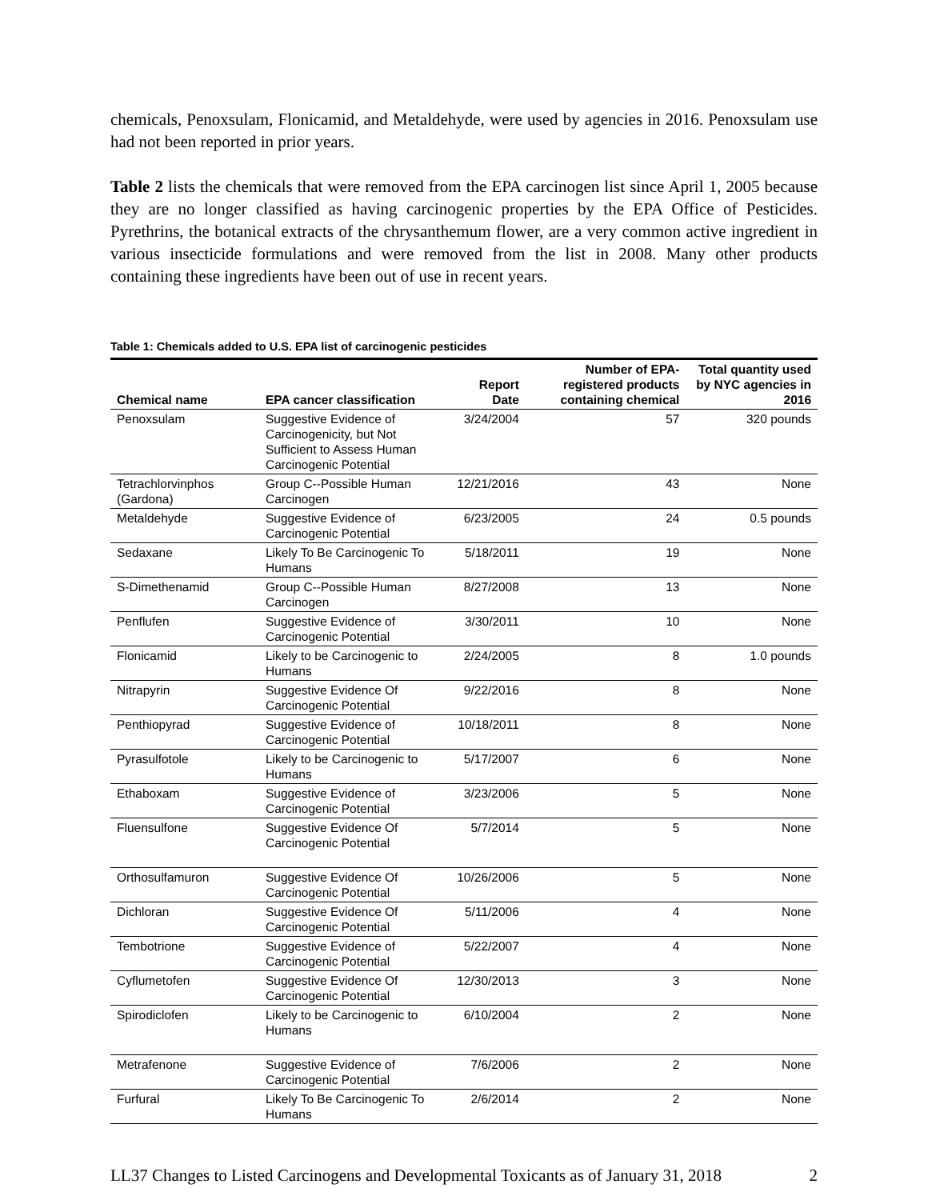chemicals, Penoxsulam, Flonicamid, and Metaldehyde, were used by agencies in 2016. Penoxsulam use had not been reported in prior years.
Table 2 lists the chemicals that were removed from the EPA carcinogen list since April 1, 2005 because they are no longer classified as having carcinogenic properties by the EPA Office of Pesticides. Pyrethrins, the botanical extracts of the chrysanthemum flower, are a very common active ingredient in various insecticide formulations and were removed from the list in 2008. Many other products containing these ingredients have been out of use in recent years.
Table 1: Chemicals added to U.S. EPA list of carcinogenic pesticides
| Chemical name | EPA cancer classification | Report Date | Number of EPA-registered products containing chemical | Total quantity used by NYC agencies in 2016 |
| --- | --- | --- | --- | --- |
| Penoxsulam | Suggestive Evidence of Carcinogenicity, but Not Sufficient to Assess Human Carcinogenic Potential | 3/24/2004 | 57 | 320 pounds |
| Tetrachlorvinphos (Gardona) | Group C--Possible Human Carcinogen | 12/21/2016 | 43 | None |
| Metaldehyde | Suggestive Evidence of Carcinogenic Potential | 6/23/2005 | 24 | 0.5 pounds |
| Sedaxane | Likely To Be Carcinogenic To Humans | 5/18/2011 | 19 | None |
| S-Dimethenamid | Group C--Possible Human Carcinogen | 8/27/2008 | 13 | None |
| Penflufen | Suggestive Evidence of Carcinogenic Potential | 3/30/2011 | 10 | None |
| Flonicamid | Likely to be Carcinogenic to Humans | 2/24/2005 | 8 | 1.0 pounds |
| Nitrapyrin | Suggestive Evidence Of Carcinogenic Potential | 9/22/2016 | 8 | None |
| Penthiopyrad | Suggestive Evidence of Carcinogenic Potential | 10/18/2011 | 8 | None |
| Pyrasulfotole | Likely to be Carcinogenic to Humans | 5/17/2007 | 6 | None |
| Ethaboxam | Suggestive Evidence of Carcinogenic Potential | 3/23/2006 | 5 | None |
| Fluensulfone | Suggestive Evidence Of Carcinogenic Potential | 5/7/2014 | 5 | None |
| Orthosulfamuron | Suggestive Evidence Of Carcinogenic Potential | 10/26/2006 | 5 | None |
| Dichloran | Suggestive Evidence Of Carcinogenic Potential | 5/11/2006 | 4 | None |
| Tembotrione | Suggestive Evidence of Carcinogenic Potential | 5/22/2007 | 4 | None |
| Cyflumetofen | Suggestive Evidence Of Carcinogenic Potential | 12/30/2013 | 3 | None |
| Spirodiclofen | Likely to be Carcinogenic to Humans | 6/10/2004 | 2 | None |
| Metrafenone | Suggestive Evidence of Carcinogenic Potential | 7/6/2006 | 2 | None |
| Furfural | Likely To Be Carcinogenic To Humans | 2/6/2014 | 2 | None |
LL37 Changes to Listed Carcinogens and Developmental Toxicants as of January 31, 2018 2